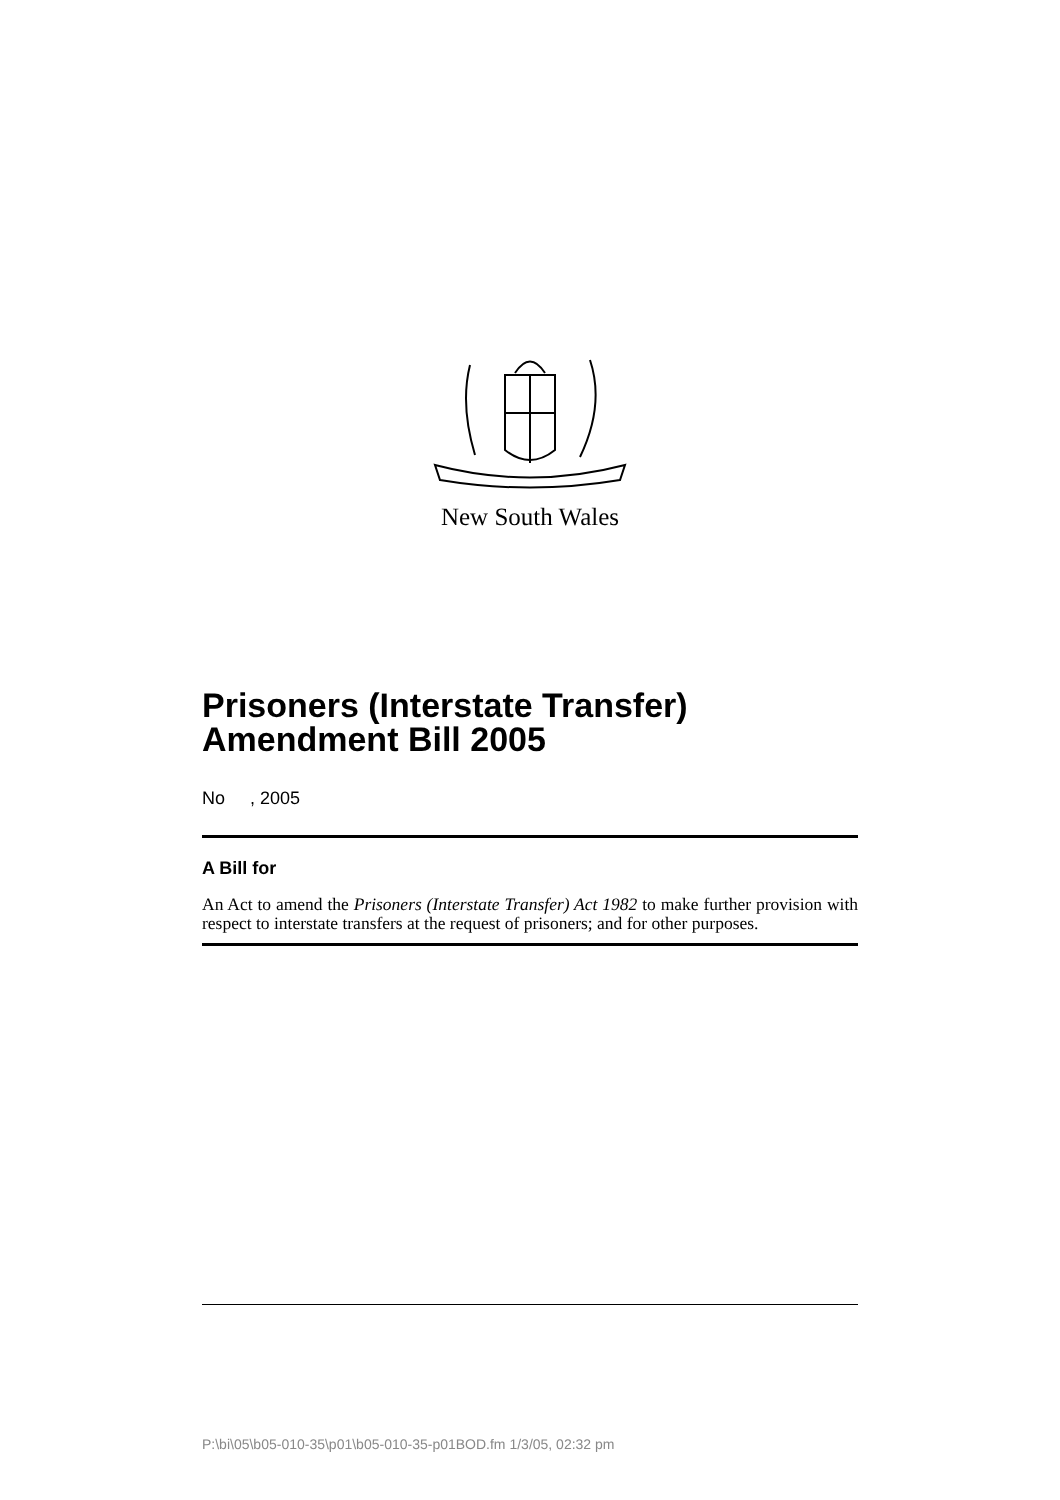New South Wales
Prisoners (Interstate Transfer) Amendment Bill 2005
No , 2005
A Bill for
An Act to amend the Prisoners (Interstate Transfer) Act 1982 to make further provision with respect to interstate transfers at the request of prisoners; and for other purposes.
P:\bi\05\b05-010-35\p01\b05-010-35-p01BOD.fm 1/3/05, 02:32 pm